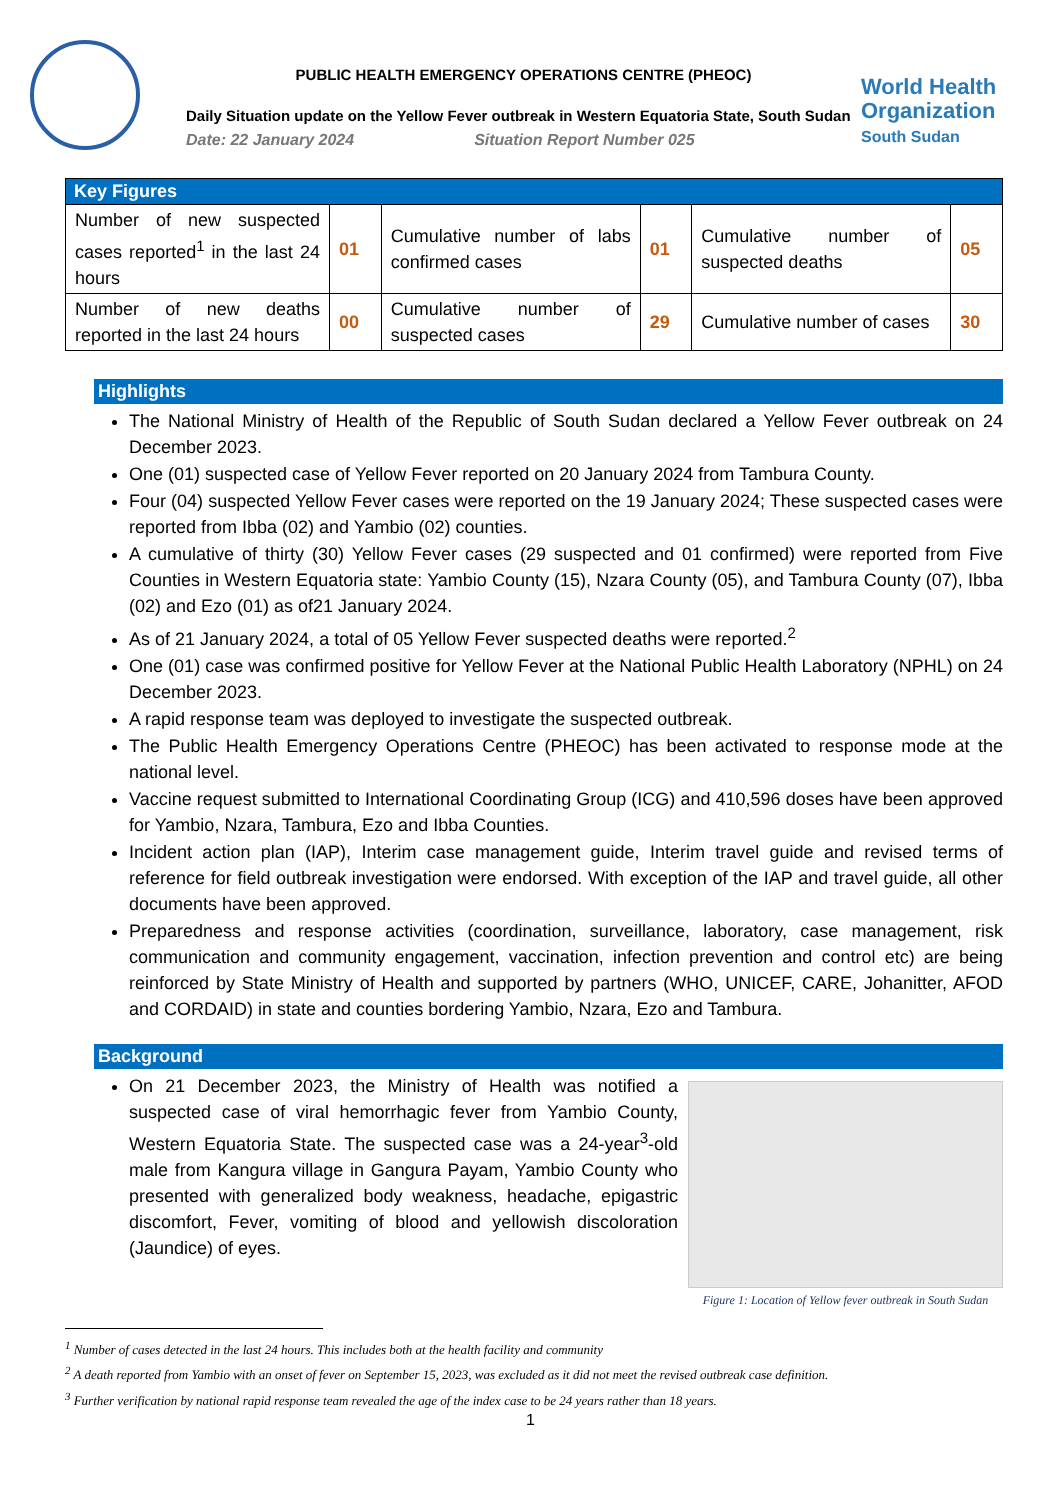PUBLIC HEALTH EMERGENCY OPERATIONS CENTRE (PHEOC)
Daily Situation update on the Yellow Fever outbreak in Western Equatoria State, South Sudan
Date: 22 January 2024 Situation Report Number 025
World Health
Organization
South Sudan
| Key Figures | | | | | |
| --- | --- | --- | --- | --- | --- |
| Number of new suspected cases reported<sup>1</sup> in the last 24 hours | 01 | Cumulative number of labs confirmed cases | 01 | Cumulative number of suspected deaths | 05 |
| Number of new deaths reported in the last 24 hours | 00 | Cumulative number of suspected cases | 29 | Cumulative number of cases | 30 |
Highlights
The National Ministry of Health of the Republic of South Sudan declared a Yellow Fever outbreak on 24 December 2023.
One (01) suspected case of Yellow Fever reported on 20 January 2024 from Tambura County.
Four (04) suspected Yellow Fever cases were reported on the 19 January 2024; These suspected cases were reported from Ibba (02) and Yambio (02) counties.
A cumulative of thirty (30) Yellow Fever cases (29 suspected and 01 confirmed) were reported from Five Counties in Western Equatoria state: Yambio County (15), Nzara County (05), and Tambura County (07), Ibba (02) and Ezo (01) as of21 January 2024.
As of 21 January 2024, a total of 05 Yellow Fever suspected deaths were reported.<sup>2</sup>
One (01) case was confirmed positive for Yellow Fever at the National Public Health Laboratory (NPHL) on 24 December 2023.
A rapid response team was deployed to investigate the suspected outbreak.
The Public Health Emergency Operations Centre (PHEOC) has been activated to response mode at the national level.
Vaccine request submitted to International Coordinating Group (ICG) and 410,596 doses have been approved for Yambio, Nzara, Tambura, Ezo and Ibba Counties.
Incident action plan (IAP), Interim case management guide, Interim travel guide and revised terms of reference for field outbreak investigation were endorsed. With exception of the IAP and travel guide, all other documents have been approved.
Preparedness and response activities (coordination, surveillance, laboratory, case management, risk communication and community engagement, vaccination, infection prevention and control etc) are being reinforced by State Ministry of Health and supported by partners (WHO, UNICEF, CARE, Johanitter, AFOD and CORDAID) in state and counties bordering Yambio, Nzara, Ezo and Tambura.
Background
On 21 December 2023, the Ministry of Health was notified a suspected case of viral hemorrhagic fever from Yambio County, Western Equatoria State. The suspected case was a 24-year<sup>3</sup>-old male from Kangura village in Gangura Payam, Yambio County who presented with generalized body weakness, headache, epigastric discomfort, Fever, vomiting of blood and yellowish discoloration (Jaundice) of eyes.
Figure 1: Location of Yellow fever outbreak in South Sudan
<sup>1</sup> Number of cases detected in the last 24 hours. This includes both at the health facility and community
<sup>2</sup> A death reported from Yambio with an onset of fever on September 15, 2023, was excluded as it did not meet the revised outbreak case definition.
<sup>3</sup> Further verification by national rapid response team revealed the age of the index case to be 24 years rather than 18 years.
1